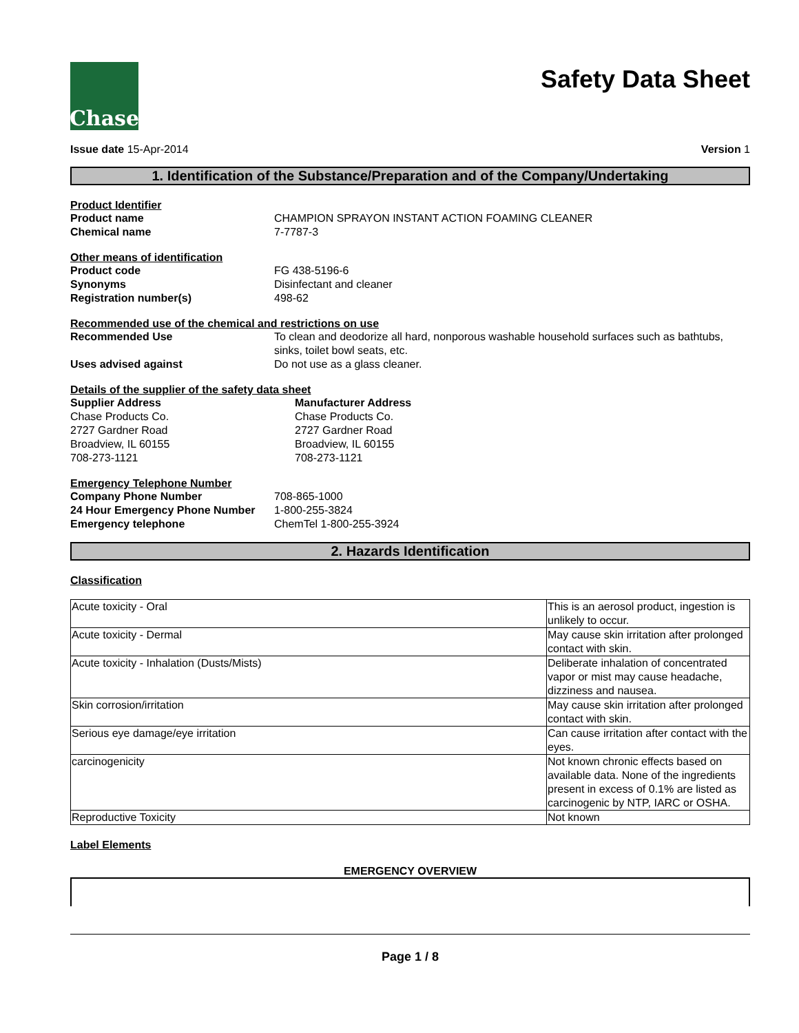Chase
Safety Data Sheet
Issue date 15-Apr-2014 Version 1
1. Identification of the Substance/Preparation and of the Company/Undertaking
Product Identifier
Product name
CHAMPION SPRAYON INSTANT ACTION FOAMING CLEANER
Chemical name
7-7787-3
Other means of identification
Product code
FG 438-5196-6
Synonyms
Disinfectant and cleaner
Registration number(s)
498-62
Recommended use of the chemical and restrictions on use
Recommended Use
To clean and deodorize all hard, nonporous washable household surfaces such as bathtubs, sinks, toilet bowl seats, etc.
Uses advised against
Do not use as a glass cleaner.
Details of the supplier of the safety data sheet
Supplier Address
Chase Products Co.
2727 Gardner Road
Broadview, IL 60155
708-273-1121
Manufacturer Address
Chase Products Co.
2727 Gardner Road
Broadview, IL 60155
708-273-1121
Emergency Telephone Number
Company Phone Number
708-865-1000
24 Hour Emergency Phone Number
1-800-255-3824
Emergency telephone
ChemTel 1-800-255-3924
2. Hazards Identification
Classification
| Acute toxicity - Oral | This is an aerosol product, ingestion is unlikely to occur. |
| Acute toxicity - Dermal | May cause skin irritation after prolonged contact with skin. |
| Acute toxicity - Inhalation (Dusts/Mists) | Deliberate inhalation of concentrated vapor or mist may cause headache, dizziness and nausea. |
| Skin corrosion/irritation | May cause skin irritation after prolonged contact with skin. |
| Serious eye damage/eye irritation | Can cause irritation after contact with the eyes. |
| carcinogenicity | Not known chronic effects based on available data. None of the ingredients present in excess of 0.1% are listed as carcinogenic by NTP, IARC or OSHA. |
| Reproductive Toxicity | Not known |
Label Elements
EMERGENCY OVERVIEW
Page 1 / 8